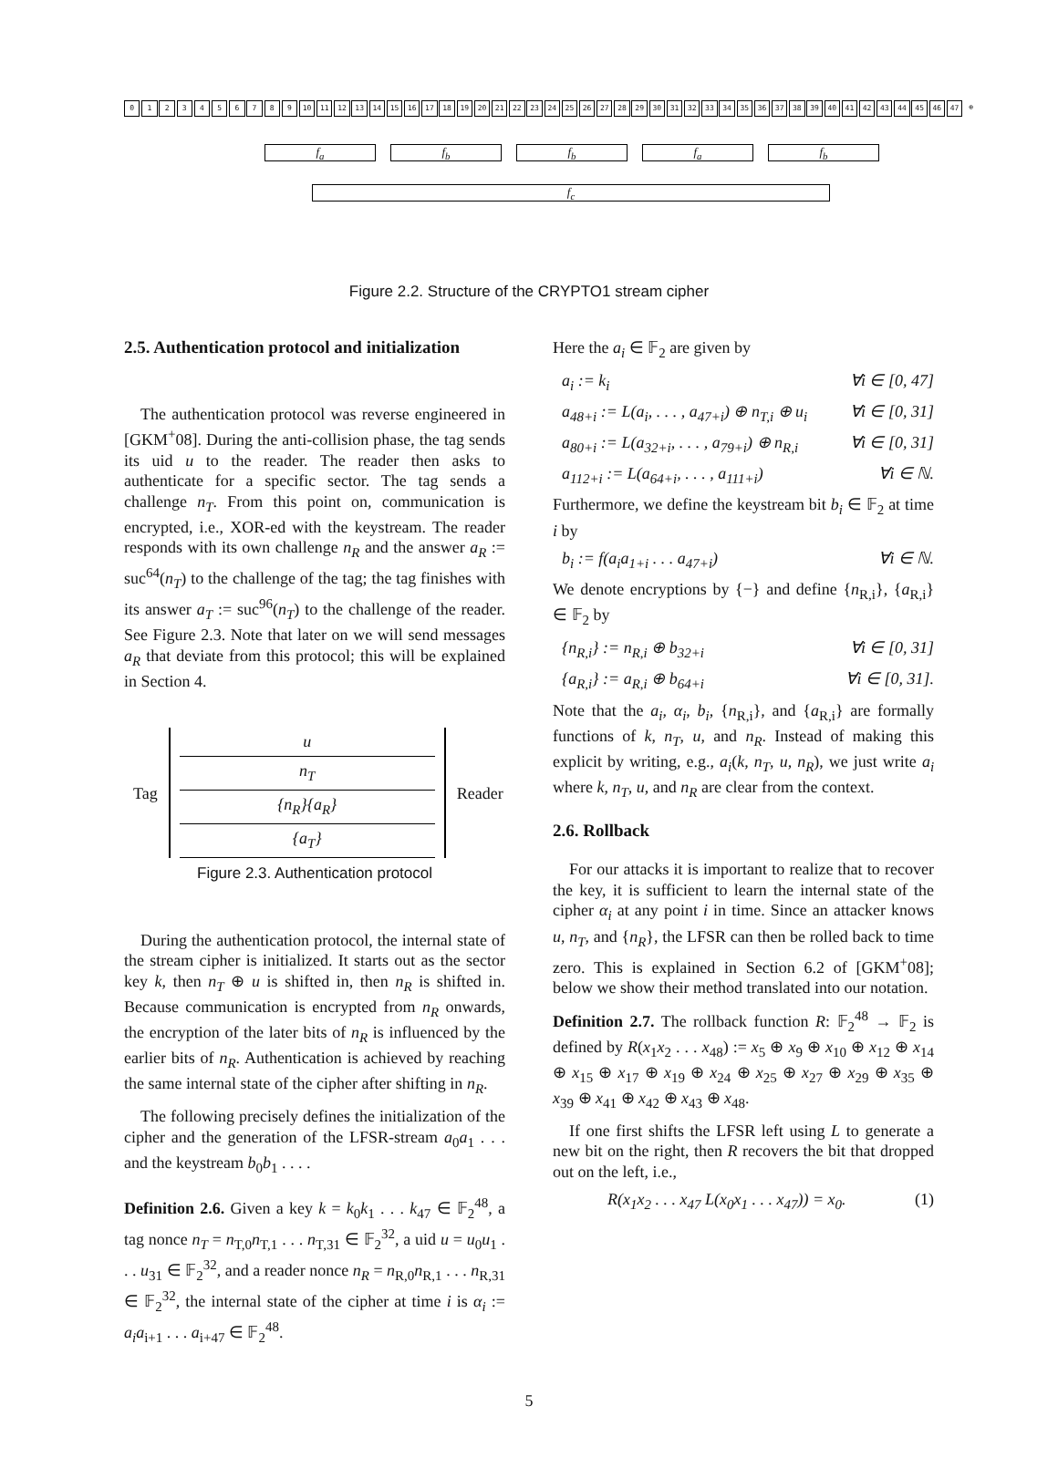0123456789 10 11 12 13 14 15 16 17 18 19 20 21 22 23 24 25 26 27 28 29 30 31 32 33 34 35 36 37 38 39 40 41 42 43 44 45 46 47 ⊕
f<sub>a</sub> f<sub>b</sub> f<sub>b</sub> f<sub>a</sub> f<sub>b</sub>
f<sub>c</sub>
Figure 2.2. Structure of the CRYPTO1 stream cipher
2.5. Authentication protocol and initialization
The authentication protocol was reverse engineered in [GKM<sup>+</sup>08]. During the anti-collision phase, the tag sends its uid u to the reader. The reader then asks to authenticate for a specific sector. The tag sends a challenge n<sub>T</sub>. From this point on, communication is encrypted, i.e., XOR-ed with the keystream. The reader responds with its own challenge n<sub>R</sub> and the answer a<sub>R</sub> := suc<sup>64</sup>(n<sub>T</sub>) to the challenge of the tag; the tag finishes with its answer a<sub>T</sub> := suc<sup>96</sup>(n<sub>T</sub>) to the challenge of the reader. See Figure 2.3. Note that later on we will send messages a<sub>R</sub> that deviate from this protocol; this will be explained in Section 4.
Tag
u
n<sub>T</sub>
{n<sub>R</sub>}{a<sub>R</sub>}
{a<sub>T</sub>}
Reader
Figure 2.3. Authentication protocol
During the authentication protocol, the internal state of the stream cipher is initialized. It starts out as the sector key k, then n<sub>T</sub> ⊕ u is shifted in, then n<sub>R</sub> is shifted in. Because communication is encrypted from n<sub>R</sub> onwards, the encryption of the later bits of n<sub>R</sub> is influenced by the earlier bits of n<sub>R</sub>. Authentication is achieved by reaching the same internal state of the cipher after shifting in n<sub>R</sub>.
The following precisely defines the initialization of the cipher and the generation of the LFSR-stream a<sub>0</sub>a<sub>1</sub> . . . and the keystream b<sub>0</sub>b<sub>1</sub> . . . .
Definition 2.6. Given a key k = k<sub>0</sub>k<sub>1</sub> . . . k<sub>47</sub> ∈ 𝔽<sub>2</sub><sup>48</sup>, a tag nonce n<sub>T</sub> = n<sub>T,0</sub>n<sub>T,1</sub> . . . n<sub>T,31</sub> ∈ 𝔽<sub>2</sub><sup>32</sup>, a uid u = u<sub>0</sub>u<sub>1</sub> . . . u<sub>31</sub> ∈ 𝔽<sub>2</sub><sup>32</sup>, and a reader nonce n<sub>R</sub> = n<sub>R,0</sub>n<sub>R,1</sub> . . . n<sub>R,31</sub> ∈ 𝔽<sub>2</sub><sup>32</sup>, the internal state of the cipher at time i is α<sub>i</sub> := a<sub>i</sub>a<sub>i+1</sub> . . . a<sub>i+47</sub> ∈ 𝔽<sub>2</sub><sup>48</sup>.
Here the a<sub>i</sub> ∈ 𝔽<sub>2</sub> are given by
a<sub>i</sub> := k<sub>i</sub> ∀i ∈ [0, 47]
a<sub>48+i</sub> := L(a<sub>i</sub>, . . . , a<sub>47+i</sub>) ⊕ n<sub>T,i</sub> ⊕ u<sub>i</sub> ∀i ∈ [0, 31]
a<sub>80+i</sub> := L(a<sub>32+i</sub>, . . . , a<sub>79+i</sub>) ⊕ n<sub>R,i</sub> ∀i ∈ [0, 31]
a<sub>112+i</sub> := L(a<sub>64+i</sub>, . . . , a<sub>111+i</sub>) ∀i ∈ ℕ.
Furthermore, we define the keystream bit b<sub>i</sub> ∈ 𝔽<sub>2</sub> at time i by
b<sub>i</sub> := f(a<sub>i</sub>a<sub>1+i</sub> . . . a<sub>47+i</sub>) ∀i ∈ ℕ.
We denote encryptions by {−} and define {n<sub>R,i</sub>}, {a<sub>R,i</sub>} ∈ 𝔽<sub>2</sub> by
{n<sub>R,i</sub>} := n<sub>R,i</sub> ⊕ b<sub>32+i</sub> ∀i ∈ [0, 31]
{a<sub>R,i</sub>} := a<sub>R,i</sub> ⊕ b<sub>64+i</sub> ∀i ∈ [0, 31].
Note that the a<sub>i</sub>, α<sub>i</sub>, b<sub>i</sub>, {n<sub>R,i</sub>}, and {a<sub>R,i</sub>} are formally functions of k, n<sub>T</sub>, u, and n<sub>R</sub>. Instead of making this explicit by writing, e.g., a<sub>i</sub>(k, n<sub>T</sub>, u, n<sub>R</sub>), we just write a<sub>i</sub> where k, n<sub>T</sub>, u, and n<sub>R</sub> are clear from the context.
2.6. Rollback
For our attacks it is important to realize that to recover the key, it is sufficient to learn the internal state of the cipher α<sub>i</sub> at any point i in time. Since an attacker knows u, n<sub>T</sub>, and {n<sub>R</sub>}, the LFSR can then be rolled back to time zero. This is explained in Section 6.2 of [GKM<sup>+</sup>08]; below we show their method translated into our notation.
Definition 2.7. The rollback function R: 𝔽<sub>2</sub><sup>48</sup> → 𝔽<sub>2</sub> is defined by R(x<sub>1</sub>x<sub>2</sub> . . . x<sub>48</sub>) := x<sub>5</sub> ⊕ x<sub>9</sub> ⊕ x<sub>10</sub> ⊕ x<sub>12</sub> ⊕ x<sub>14</sub> ⊕ x<sub>15</sub> ⊕ x<sub>17</sub> ⊕ x<sub>19</sub> ⊕ x<sub>24</sub> ⊕ x<sub>25</sub> ⊕ x<sub>27</sub> ⊕ x<sub>29</sub> ⊕ x<sub>35</sub> ⊕ x<sub>39</sub> ⊕ x<sub>41</sub> ⊕ x<sub>42</sub> ⊕ x<sub>43</sub> ⊕ x<sub>48</sub>.
If one first shifts the LFSR left using L to generate a new bit on the right, then R recovers the bit that dropped out on the left, i.e.,
R(x<sub>1</sub>x<sub>2</sub> . . . x<sub>47</sub> L(x<sub>0</sub>x<sub>1</sub> . . . x<sub>47</sub>)) = x<sub>0</sub>. (1)
5